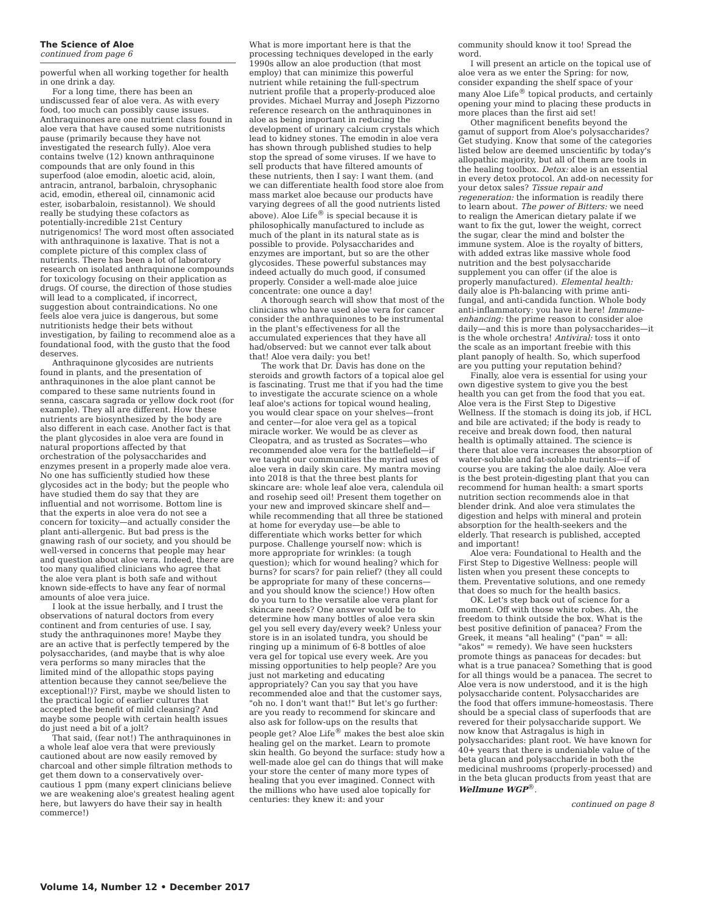The Science of Aloe
continued from page 6
powerful when all working together for health in one drink a day.
For a long time, there has been an undiscussed fear of aloe vera. As with every food, too much can possibly cause issues. Anthraquinones are one nutrient class found in aloe vera that have caused some nutritionists pause (primarily because they have not investigated the research fully). Aloe vera contains twelve (12) known anthraquinone compounds that are only found in this superfood (aloe emodin, aloetic acid, aloin, antracin, antranol, barbaloin, chrysophanic acid, emodin, ethereal oil, cinnamonic acid ester, isobarbaloin, resistannol). We should really be studying these cofactors as potentially-incredible 21st Century nutrigenomics! The word most often associated with anthraquinone is laxative. That is not a complete picture of this complex class of nutrients. There has been a lot of laboratory research on isolated anthraquinone compounds for toxicology focusing on their application as drugs. Of course, the direction of those studies will lead to a complicated, if incorrect, suggestion about contraindications. No one feels aloe vera juice is dangerous, but some nutritionists hedge their bets without investigation, by failing to recommend aloe as a foundational food, with the gusto that the food deserves.
Anthraquinone glycosides are nutrients found in plants, and the presentation of anthraquinones in the aloe plant cannot be compared to these same nutrients found in senna, cascara sagrada or yellow dock root (for example). They all are different. How these nutrients are biosynthesized by the body are also different in each case. Another fact is that the plant glycosides in aloe vera are found in natural proportions affected by that orchestration of the polysaccharides and enzymes present in a properly made aloe vera. No one has sufficiently studied how these glycosides act in the body; but the people who have studied them do say that they are influential and not worrisome. Bottom line is that the experts in aloe vera do not see a concern for toxicity—and actually consider the plant anti-allergenic. But bad press is the gnawing rash of our society, and you should be well-versed in concerns that people may hear and question about aloe vera. Indeed, there are too many qualified clinicians who agree that the aloe vera plant is both safe and without known side-effects to have any fear of normal amounts of aloe vera juice.
I look at the issue herbally, and I trust the observations of natural doctors from every continent and from centuries of use. I say, study the anthraquinones more! Maybe they are an active that is perfectly tempered by the polysaccharides, (and maybe that is why aloe vera performs so many miracles that the limited mind of the allopathic stops paying attention because they cannot see/believe the exceptional!)? First, maybe we should listen to the practical logic of earlier cultures that accepted the benefit of mild cleansing? And maybe some people with certain health issues do just need a bit of a jolt?
That said, (fear not!) The anthraquinones in a whole leaf aloe vera that were previously cautioned about are now easily removed by charcoal and other simple filtration methods to get them down to a conservatively over-cautious 1 ppm (many expert clinicians believe we are weakening aloe's greatest healing agent here, but lawyers do have their say in health commerce!)
What is more important here is that the processing techniques developed in the early 1990s allow an aloe production (that most employ) that can minimize this powerful nutrient while retaining the full-spectrum nutrient profile that a properly-produced aloe provides. Michael Murray and Joseph Pizzorno reference research on the anthraquinones in aloe as being important in reducing the development of urinary calcium crystals which lead to kidney stones. The emodin in aloe vera has shown through published studies to help stop the spread of some viruses. If we have to sell products that have filtered amounts of these nutrients, then I say: I want them. (and we can differentiate health food store aloe from mass market aloe because our products have varying degrees of all the good nutrients listed above). Aloe Life<sup>®</sup> is special because it is philosophically manufactured to include as much of the plant in its natural state as is possible to provide. Polysaccharides and enzymes are important, but so are the other glycosides. These powerful substances may indeed actually do much good, if consumed properly. Consider a well-made aloe juice concentrate: one ounce a day!
A thorough search will show that most of the clinicians who have used aloe vera for cancer consider the anthraquinones to be instrumental in the plant's effectiveness for all the accumulated experiences that they have all had/observed: but we cannot ever talk about that! Aloe vera daily: you bet!
The work that Dr. Davis has done on the steroids and growth factors of a topical aloe gel is fascinating. Trust me that if you had the time to investigate the accurate science on a whole leaf aloe's actions for topical wound healing, you would clear space on your shelves—front and center—for aloe vera gel as a topical miracle worker. We would be as clever as Cleopatra, and as trusted as Socrates—who recommended aloe vera for the battlefield—if we taught our communities the myriad uses of aloe vera in daily skin care. My mantra moving into 2018 is that the three best plants for skincare are: whole leaf aloe vera, calendula oil and rosehip seed oil! Present them together on your new and improved skincare shelf and—while recommending that all three be stationed at home for everyday use—be able to differentiate which works better for which purpose. Challenge yourself now: which is more appropriate for wrinkles: (a tough question); which for wound healing? which for burns? for scars? for pain relief? (they all could be appropriate for many of these concerns—and you should know the science!) How often do you turn to the versatile aloe vera plant for skincare needs? One answer would be to determine how many bottles of aloe vera skin gel you sell every day/every week? Unless your store is in an isolated tundra, you should be ringing up a minimum of 6-8 bottles of aloe vera gel for topical use every week. Are you missing opportunities to help people? Are you just not marketing and educating appropriately? Can you say that you have recommended aloe and that the customer says, "oh no. I don't want that!" But let's go further: are you ready to recommend for skincare and also ask for follow-ups on the results that people get? Aloe Life<sup>®</sup> makes the best aloe skin healing gel on the market. Learn to promote skin health. Go beyond the surface: study how a well-made aloe gel can do things that will make your store the center of many more types of healing that you ever imagined. Connect with the millions who have used aloe topically for centuries: they knew it: and your
community should know it too! Spread the word.
I will present an article on the topical use of aloe vera as we enter the Spring: for now, consider expanding the shelf space of your many Aloe Life<sup>®</sup> topical products, and certainly opening your mind to placing these products in more places than the first aid set!
Other magnificent benefits beyond the gamut of support from Aloe's polysaccharides? Get studying. Know that some of the categories listed below are deemed unscientific by today's allopathic majority, but all of them are tools in the healing toolbox. Detox: aloe is an essential in every detox protocol. An add-on necessity for your detox sales? Tissue repair and regeneration: the information is readily there to learn about. The power of Bitters: we need to realign the American dietary palate if we want to fix the gut, lower the weight, correct the sugar, clear the mind and bolster the immune system. Aloe is the royalty of bitters, with added extras like massive whole food nutrition and the best polysaccharide supplement you can offer (if the aloe is properly manufactured). Elemental health: daily aloe is Ph-balancing with prime anti-fungal, and anti-candida function. Whole body anti-inflammatory: you have it here! Immune-enhancing: the prime reason to consider aloe daily—and this is more than polysaccharides—it is the whole orchestra! Antiviral: toss it onto the scale as an important freebie with this plant panoply of health. So, which superfood are you putting your reputation behind?
Finally, aloe vera is essential for using your own digestive system to give you the best health you can get from the food that you eat. Aloe vera is the First Step to Digestive Wellness. If the stomach is doing its job, if HCL and bile are activated; if the body is ready to receive and break down food, then natural health is optimally attained. The science is there that aloe vera increases the absorption of water-soluble and fat-soluble nutrients—if of course you are taking the aloe daily. Aloe vera is the best protein-digesting plant that you can recommend for human health: a smart sports nutrition section recommends aloe in that blender drink. And aloe vera stimulates the digestion and helps with mineral and protein absorption for the health-seekers and the elderly. That research is published, accepted and important!
Aloe vera: Foundational to Health and the First Step to Digestive Wellness: people will listen when you present these concepts to them. Preventative solutions, and one remedy that does so much for the health basics.
OK. Let's step back out of science for a moment. Off with those white robes. Ah, the freedom to think outside the box. What is the best positive definition of panacea? From the Greek, it means "all healing" ("pan" = all: "akos" = remedy). We have seen hucksters promote things as panaceas for decades: but what is a true panacea? Something that is good for all things would be a panacea. The secret to Aloe vera is now understood, and it is the high polysaccharide content. Polysaccharides are the food that offers immune-homeostasis. There should be a special class of superfoods that are revered for their polysaccharide support. We now know that Astragalus is high in polysaccharides: plant root. We have known for 40+ years that there is undeniable value of the beta glucan and polysaccharide in both the medicinal mushrooms (properly-processed) and in the beta glucan products from yeast that are Wellmune WGP<sup>®</sup>.
continued on page 8
Volume 14, Number 12 • December 2017